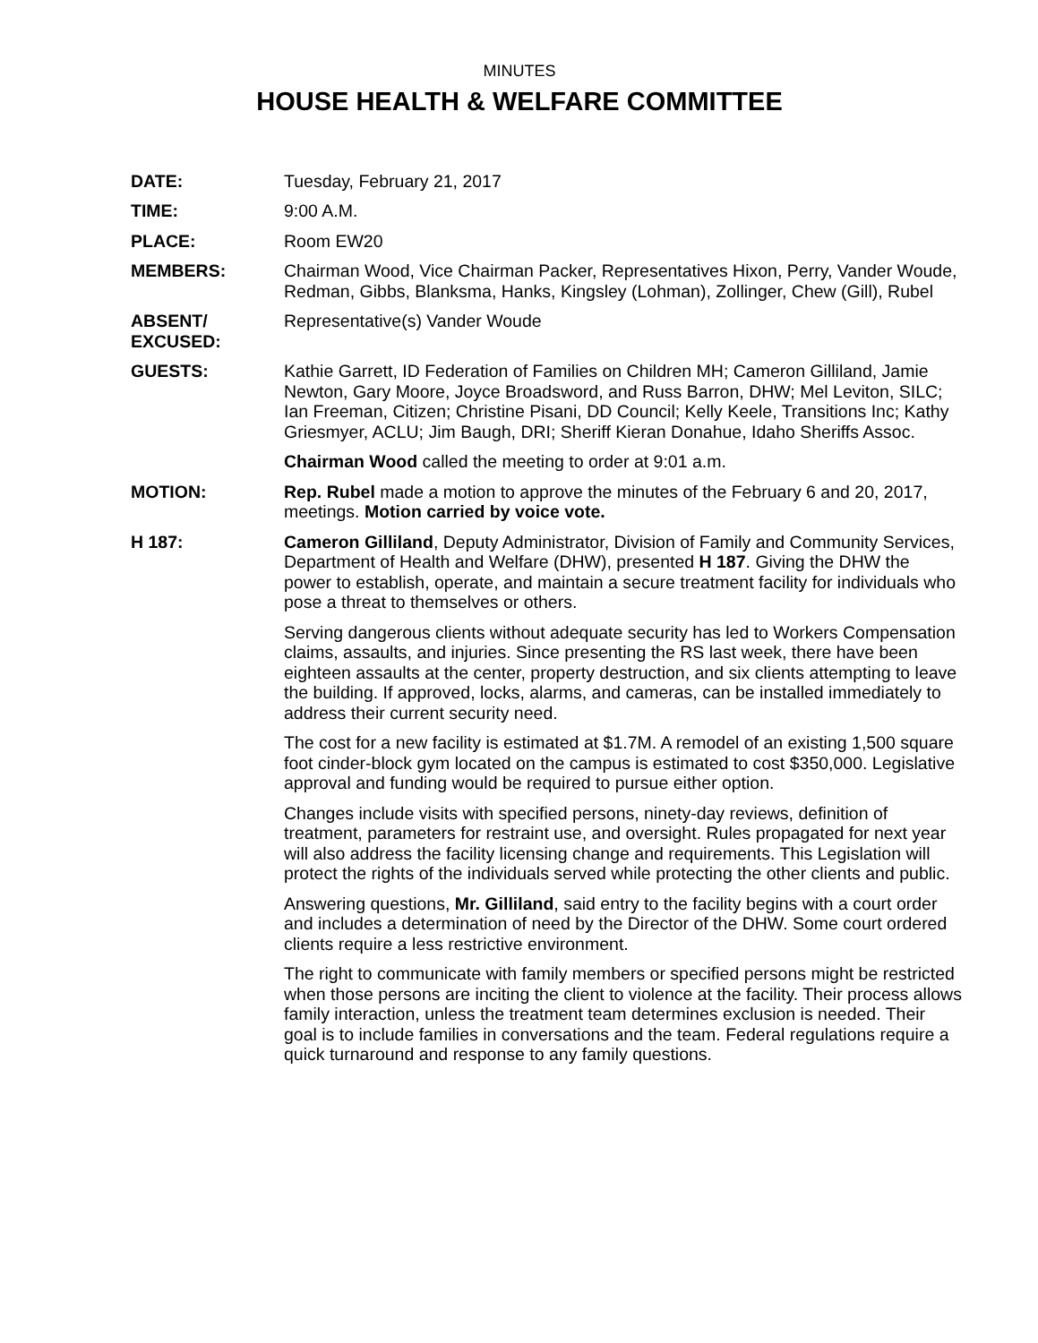MINUTES
HOUSE HEALTH & WELFARE COMMITTEE
DATE: Tuesday, February 21, 2017
TIME: 9:00 A.M.
PLACE: Room EW20
MEMBERS: Chairman Wood, Vice Chairman Packer, Representatives Hixon, Perry, Vander Woude, Redman, Gibbs, Blanksma, Hanks, Kingsley (Lohman), Zollinger, Chew (Gill), Rubel
ABSENT/
EXCUSED:
Representative(s) Vander Woude
GUESTS: Kathie Garrett, ID Federation of Families on Children MH; Cameron Gilliland, Jamie Newton, Gary Moore, Joyce Broadsword, and Russ Barron, DHW; Mel Leviton, SILC; Ian Freeman, Citizen; Christine Pisani, DD Council; Kelly Keele, Transitions Inc; Kathy Griesmyer, ACLU; Jim Baugh, DRI; Sheriff Kieran Donahue, Idaho Sheriffs Assoc.
Chairman Wood called the meeting to order at 9:01 a.m.
MOTION: Rep. Rubel made a motion to approve the minutes of the February 6 and 20, 2017, meetings. Motion carried by voice vote.
H 187: Cameron Gilliland, Deputy Administrator, Division of Family and Community Services, Department of Health and Welfare (DHW), presented H 187. Giving the DHW the power to establish, operate, and maintain a secure treatment facility for individuals who pose a threat to themselves or others.
Serving dangerous clients without adequate security has led to Workers Compensation claims, assaults, and injuries. Since presenting the RS last week, there have been eighteen assaults at the center, property destruction, and six clients attempting to leave the building. If approved, locks, alarms, and cameras, can be installed immediately to address their current security need.
The cost for a new facility is estimated at $1.7M. A remodel of an existing 1,500 square foot cinder-block gym located on the campus is estimated to cost $350,000. Legislative approval and funding would be required to pursue either option.
Changes include visits with specified persons, ninety-day reviews, definition of treatment, parameters for restraint use, and oversight. Rules propagated for next year will also address the facility licensing change and requirements. This Legislation will protect the rights of the individuals served while protecting the other clients and public.
Answering questions, Mr. Gilliland, said entry to the facility begins with a court order and includes a determination of need by the Director of the DHW. Some court ordered clients require a less restrictive environment.
The right to communicate with family members or specified persons might be restricted when those persons are inciting the client to violence at the facility. Their process allows family interaction, unless the treatment team determines exclusion is needed. Their goal is to include families in conversations and the team. Federal regulations require a quick turnaround and response to any family questions.